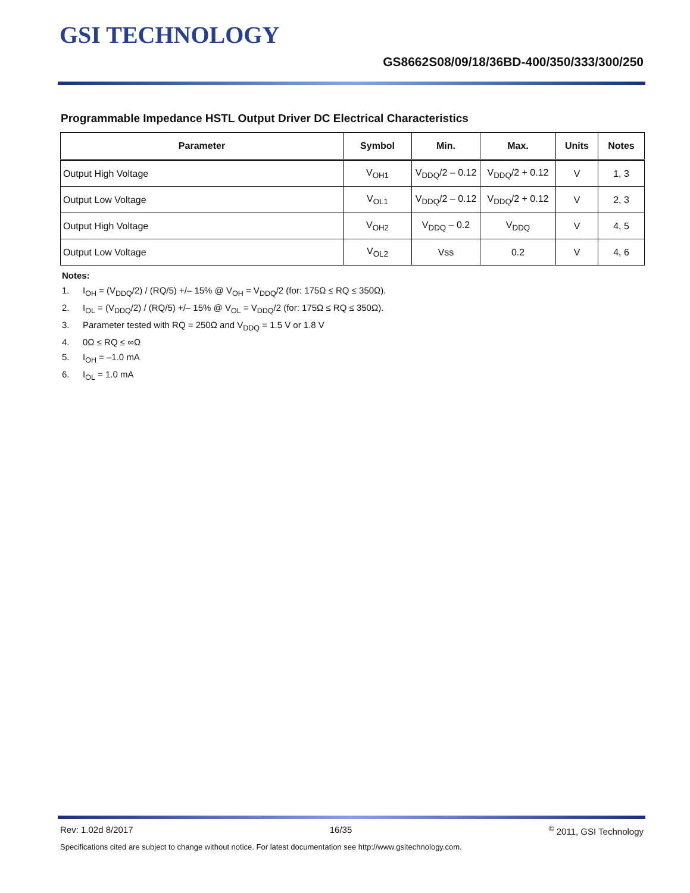GSI TECHNOLOGY
GS8662S08/09/18/36BD-400/350/333/300/250
Programmable Impedance HSTL Output Driver DC Electrical Characteristics
| Parameter | Symbol | Min. | Max. | Units | Notes |
| --- | --- | --- | --- | --- | --- |
| Output High Voltage | V<sub>OH1</sub> | V<sub>DDQ</sub>/2 – 0.12 | V<sub>DDQ</sub>/2 + 0.12 | V | 1, 3 |
| Output Low Voltage | V<sub>OL1</sub> | V<sub>DDQ</sub>/2 – 0.12 | V<sub>DDQ</sub>/2 + 0.12 | V | 2, 3 |
| Output High Voltage | V<sub>OH2</sub> | V<sub>DDQ</sub> – 0.2 | V<sub>DDQ</sub> | V | 4, 5 |
| Output Low Voltage | V<sub>OL2</sub> | Vss | 0.2 | V | 4, 6 |
Notes:
1. I<sub>OH</sub> = (V<sub>DDQ</sub>/2) / (RQ/5) +/– 15% @ V<sub>OH</sub> = V<sub>DDQ</sub>/2 (for: 175Ω ≤ RQ ≤ 350Ω).
2. I<sub>OL</sub> = (V<sub>DDQ</sub>/2) / (RQ/5) +/– 15% @ V<sub>OL</sub> = V<sub>DDQ</sub>/2 (for: 175Ω ≤ RQ ≤ 350Ω).
3. Parameter tested with RQ = 250Ω and V<sub>DDQ</sub> = 1.5 V or 1.8 V
4. 0Ω ≤ RQ ≤ ∞Ω
5. I<sub>OH</sub> = –1.0 mA
6. I<sub>OL</sub> = 1.0 mA
Rev: 1.02d 8/2017 16/35 <sup>©</sup> 2011, GSI Technology
Specifications cited are subject to change without notice. For latest documentation see http://www.gsitechnology.com.